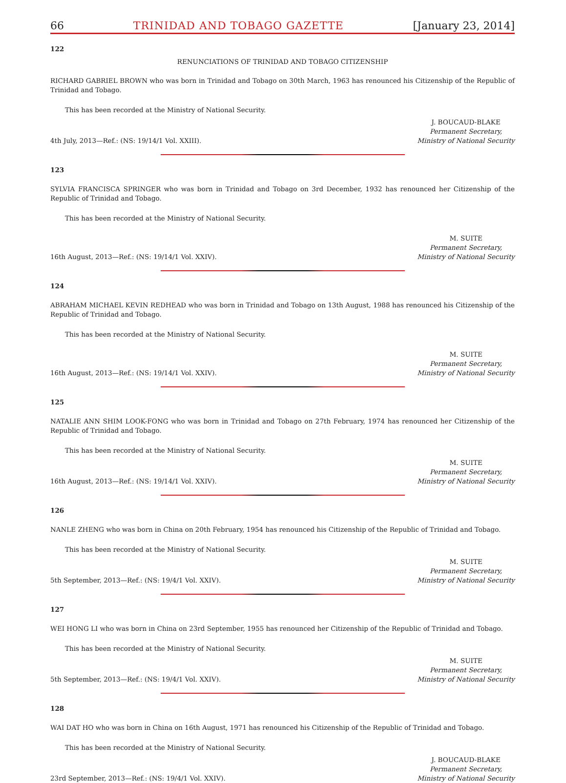66 TRINIDAD AND TOBAGO GAZETTE [January 23, 2014]
122
RENUNCIATIONS OF TRINIDAD AND TOBAGO CITIZENSHIP
RICHARD GABRIEL BROWN who was born in Trinidad and Tobago on 30th March, 1963 has renounced his Citizenship of the Republic of Trinidad and Tobago.
This has been recorded at the Ministry of National Security.
4th July, 2013—Ref.: (NS: 19/14/1 Vol. XXIII).
J. BOUCAUD-BLAKE
Permanent Secretary,
Ministry of National Security
123
SYLVIA FRANCISCA SPRINGER who was born in Trinidad and Tobago on 3rd December, 1932 has renounced her Citizenship of the Republic of Trinidad and Tobago.
This has been recorded at the Ministry of National Security.
16th August, 2013—Ref.: (NS: 19/14/1 Vol. XXIV).
M. SUITE
Permanent Secretary,
Ministry of National Security
124
ABRAHAM MICHAEL KEVIN REDHEAD who was born in Trinidad and Tobago on 13th August, 1988 has renounced his Citizenship of the Republic of Trinidad and Tobago.
This has been recorded at the Ministry of National Security.
16th August, 2013—Ref.: (NS: 19/14/1 Vol. XXIV).
M. SUITE
Permanent Secretary,
Ministry of National Security
125
NATALIE ANN SHIM LOOK-FONG who was born in Trinidad and Tobago on 27th February, 1974 has renounced her Citizenship of the Republic of Trinidad and Tobago.
This has been recorded at the Ministry of National Security.
16th August, 2013—Ref.: (NS: 19/14/1 Vol. XXIV).
M. SUITE
Permanent Secretary,
Ministry of National Security
126
NANLE ZHENG who was born in China on 20th February, 1954 has renounced his Citizenship of the Republic of Trinidad and Tobago.
This has been recorded at the Ministry of National Security.
5th September, 2013—Ref.: (NS: 19/4/1 Vol. XXIV).
M. SUITE
Permanent Secretary,
Ministry of National Security
127
WEI HONG LI who was born in China on 23rd September, 1955 has renounced her Citizenship of the Republic of Trinidad and Tobago.
This has been recorded at the Ministry of National Security.
5th September, 2013—Ref.: (NS: 19/4/1 Vol. XXIV).
M. SUITE
Permanent Secretary,
Ministry of National Security
128
WAI DAT HO who was born in China on 16th August, 1971 has renounced his Citizenship of the Republic of Trinidad and Tobago.
This has been recorded at the Ministry of National Security.
23rd September, 2013—Ref.: (NS: 19/4/1 Vol. XXIV).
J. BOUCAUD-BLAKE
Permanent Secretary,
Ministry of National Security